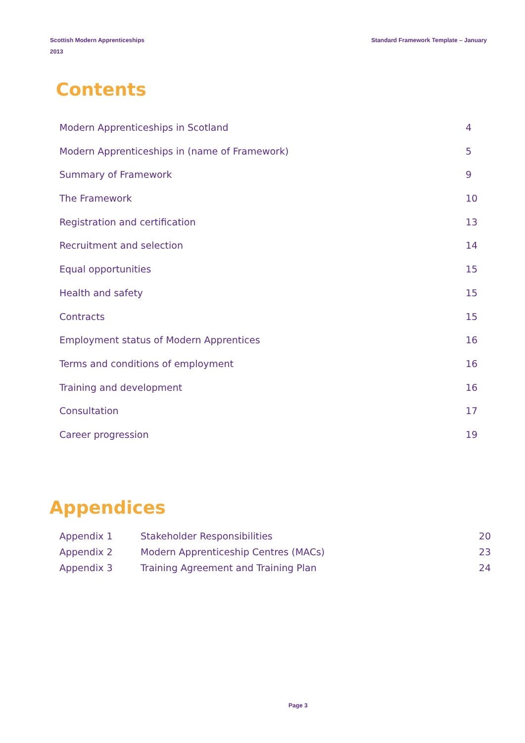Standard Framework Template – January Scottish Modern Apprenticeships
2013
Contents
Modern Apprenticeships in Scotland 4
Modern Apprenticeships in (name of Framework) 5
Summary of Framework 9
The Framework 10
Registration and certification 13
Recruitment and selection 14
Equal opportunities 15
Health and safety 15
Contracts 15
Employment status of Modern Apprentices 16
Terms and conditions of employment 16
Training and development 16
Consultation 17
Career progression 19
Appendices
| Appendix 1 | Stakeholder Responsibilities | 20 |
| Appendix 2 | Modern Apprenticeship Centres (MACs) | 23 |
| Appendix 3 | Training Agreement and Training Plan | 24 |
Page 3